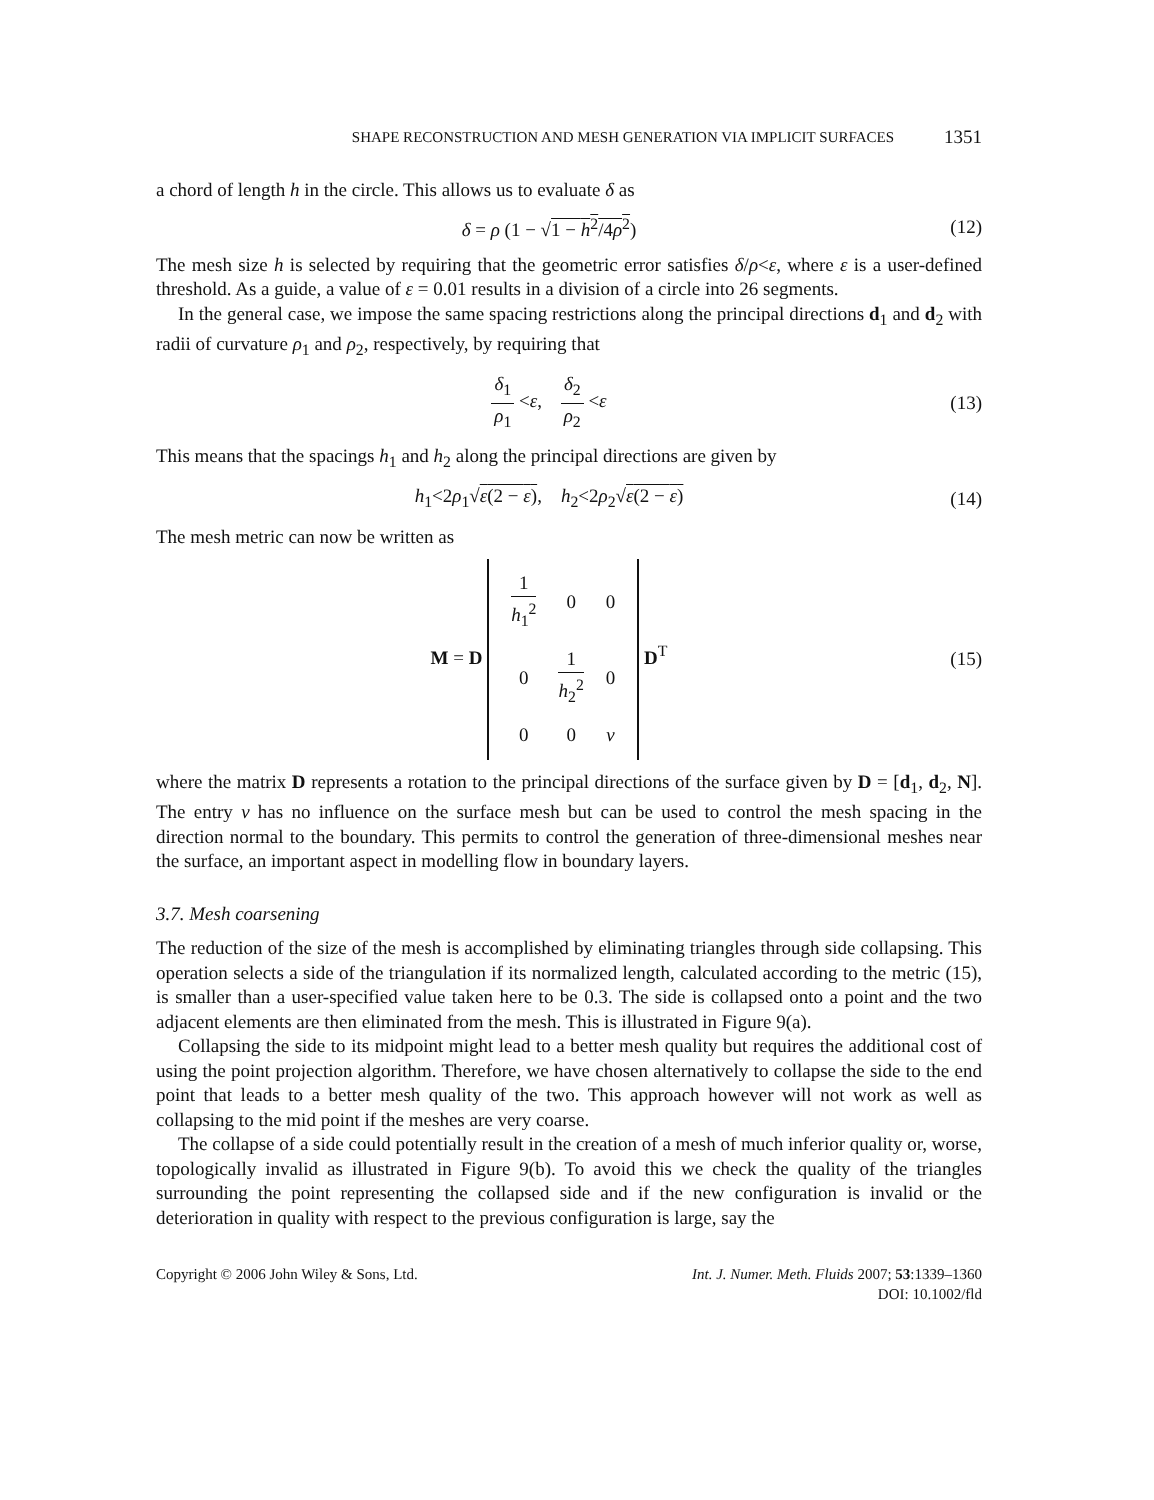SHAPE RECONSTRUCTION AND MESH GENERATION VIA IMPLICIT SURFACES 1351
a chord of length h in the circle. This allows us to evaluate δ as
δ = ρ (1 − √1 − h<sup>2</sup>/4ρ<sup>2</sup>)
(12)
The mesh size h is selected by requiring that the geometric error satisfies δ/ρ<ε, where ε is a user-defined threshold. As a guide, a value of ε = 0.01 results in a division of a circle into 26 segments.
In the general case, we impose the same spacing restrictions along the principal directions d<sub>1</sub> and d<sub>2</sub> with radii of curvature ρ<sub>1</sub> and ρ<sub>2</sub>, respectively, by requiring that
δ<sub>1</sub> ρ<sub>1</sub> <ε, δ<sub>2</sub> ρ<sub>2</sub> <ε
(13)
This means that the spacings h<sub>1</sub> and h<sub>2</sub> along the principal directions are given by
h<sub>1</sub><2ρ<sub>1</sub>√ε(2 − ε), h<sub>2</sub><2ρ<sub>2</sub>√ε(2 − ε)
(14)
The mesh metric can now be written as
M = D
| 1 h<sub>1</sub><sup>2</sup> | 0 | 0 |
| 0 | 1 h<sub>2</sub><sup>2</sup> | 0 |
| 0 | 0 | v |
D<sup>T</sup>
(15)
where the matrix D represents a rotation to the principal directions of the surface given by D = [d<sub>1</sub>, d<sub>2</sub>, N]. The entry v has no influence on the surface mesh but can be used to control the mesh spacing in the direction normal to the boundary. This permits to control the generation of three-dimensional meshes near the surface, an important aspect in modelling flow in boundary layers.
3.7. Mesh coarsening
The reduction of the size of the mesh is accomplished by eliminating triangles through side collapsing. This operation selects a side of the triangulation if its normalized length, calculated according to the metric (15), is smaller than a user-specified value taken here to be 0.3. The side is collapsed onto a point and the two adjacent elements are then eliminated from the mesh. This is illustrated in Figure 9(a).
Collapsing the side to its midpoint might lead to a better mesh quality but requires the additional cost of using the point projection algorithm. Therefore, we have chosen alternatively to collapse the side to the end point that leads to a better mesh quality of the two. This approach however will not work as well as collapsing to the mid point if the meshes are very coarse.
The collapse of a side could potentially result in the creation of a mesh of much inferior quality or, worse, topologically invalid as illustrated in Figure 9(b). To avoid this we check the quality of the triangles surrounding the point representing the collapsed side and if the new configuration is invalid or the deterioration in quality with respect to the previous configuration is large, say the
Copyright © 2006 John Wiley & Sons, Ltd. Int. J. Numer. Meth. Fluids 2007; 53:1339–1360
DOI: 10.1002/fld